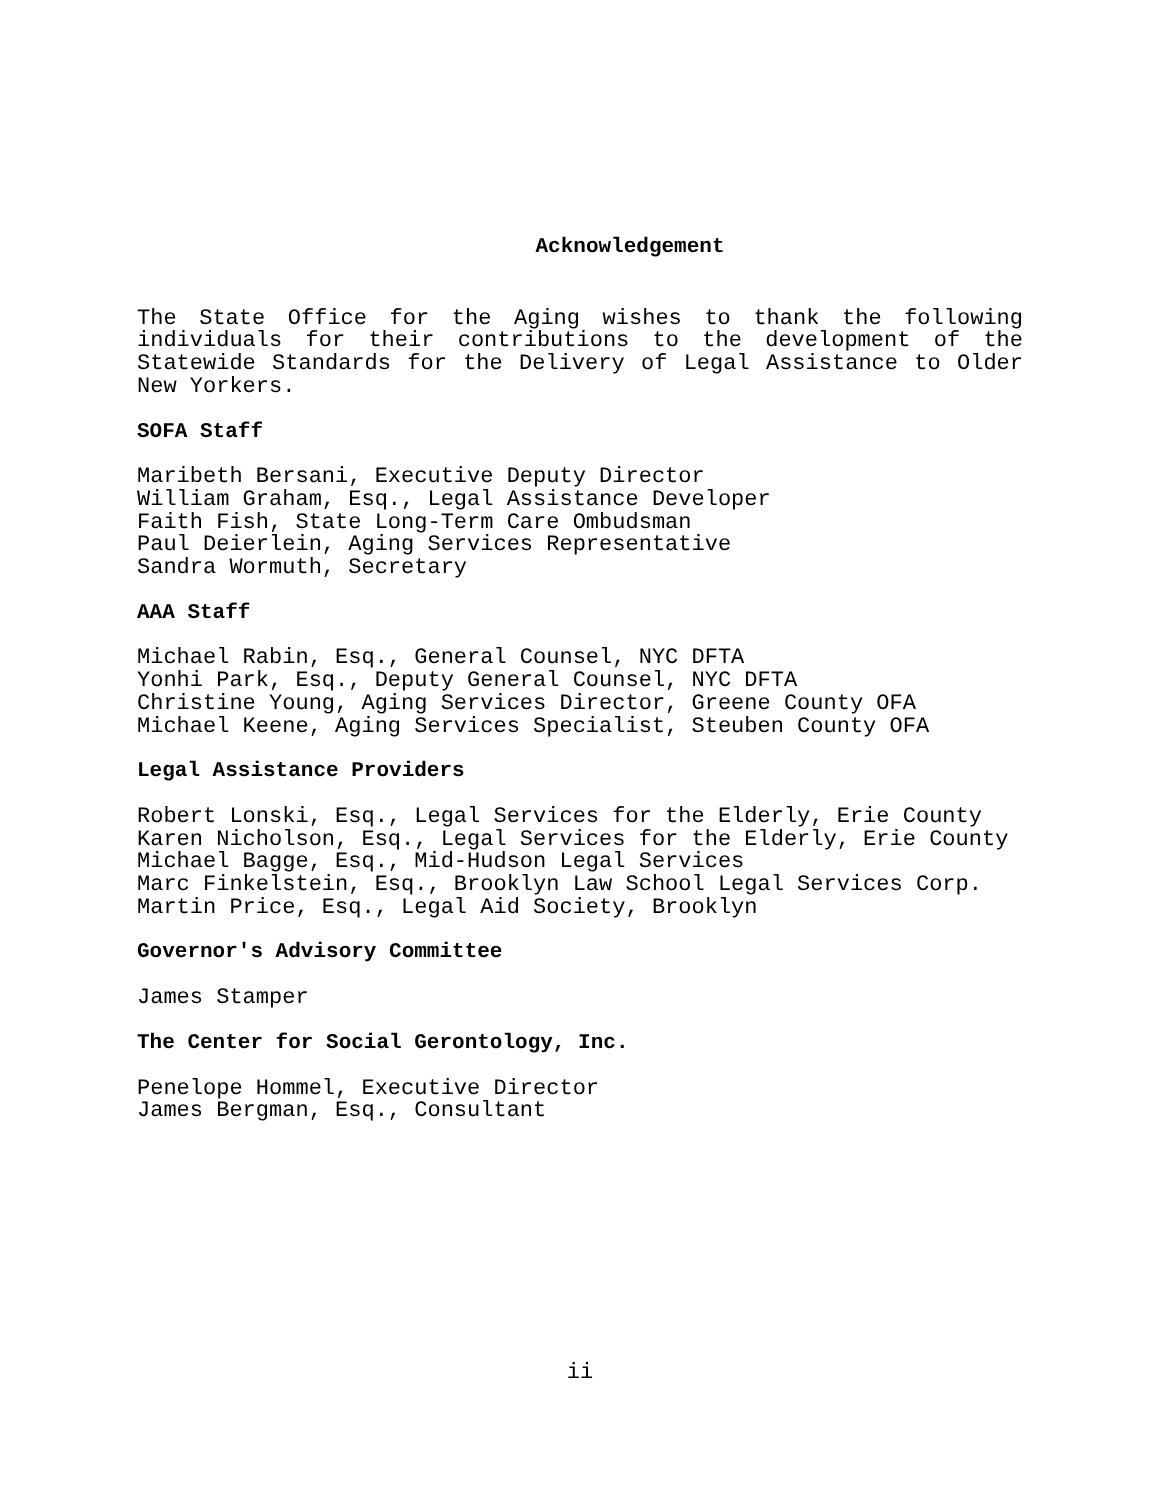Acknowledgement
The State Office for the Aging wishes to thank the following individuals for their contributions to the development of the Statewide Standards for the Delivery of Legal Assistance to Older New Yorkers.
SOFA Staff
Maribeth Bersani, Executive Deputy Director
William Graham, Esq., Legal Assistance Developer
Faith Fish, State Long-Term Care Ombudsman
Paul Deierlein, Aging Services Representative
Sandra Wormuth, Secretary
AAA Staff
Michael Rabin, Esq., General Counsel, NYC DFTA
Yonhi Park, Esq., Deputy General Counsel, NYC DFTA
Christine Young, Aging Services Director, Greene County OFA
Michael Keene, Aging Services Specialist, Steuben County OFA
Legal Assistance Providers
Robert Lonski, Esq., Legal Services for the Elderly, Erie County
Karen Nicholson, Esq., Legal Services for the Elderly, Erie County
Michael Bagge, Esq., Mid-Hudson Legal Services
Marc Finkelstein, Esq., Brooklyn Law School Legal Services Corp.
Martin Price, Esq., Legal Aid Society, Brooklyn
Governor's Advisory Committee
James Stamper
The Center for Social Gerontology, Inc.
Penelope Hommel, Executive Director
James Bergman, Esq., Consultant
ii